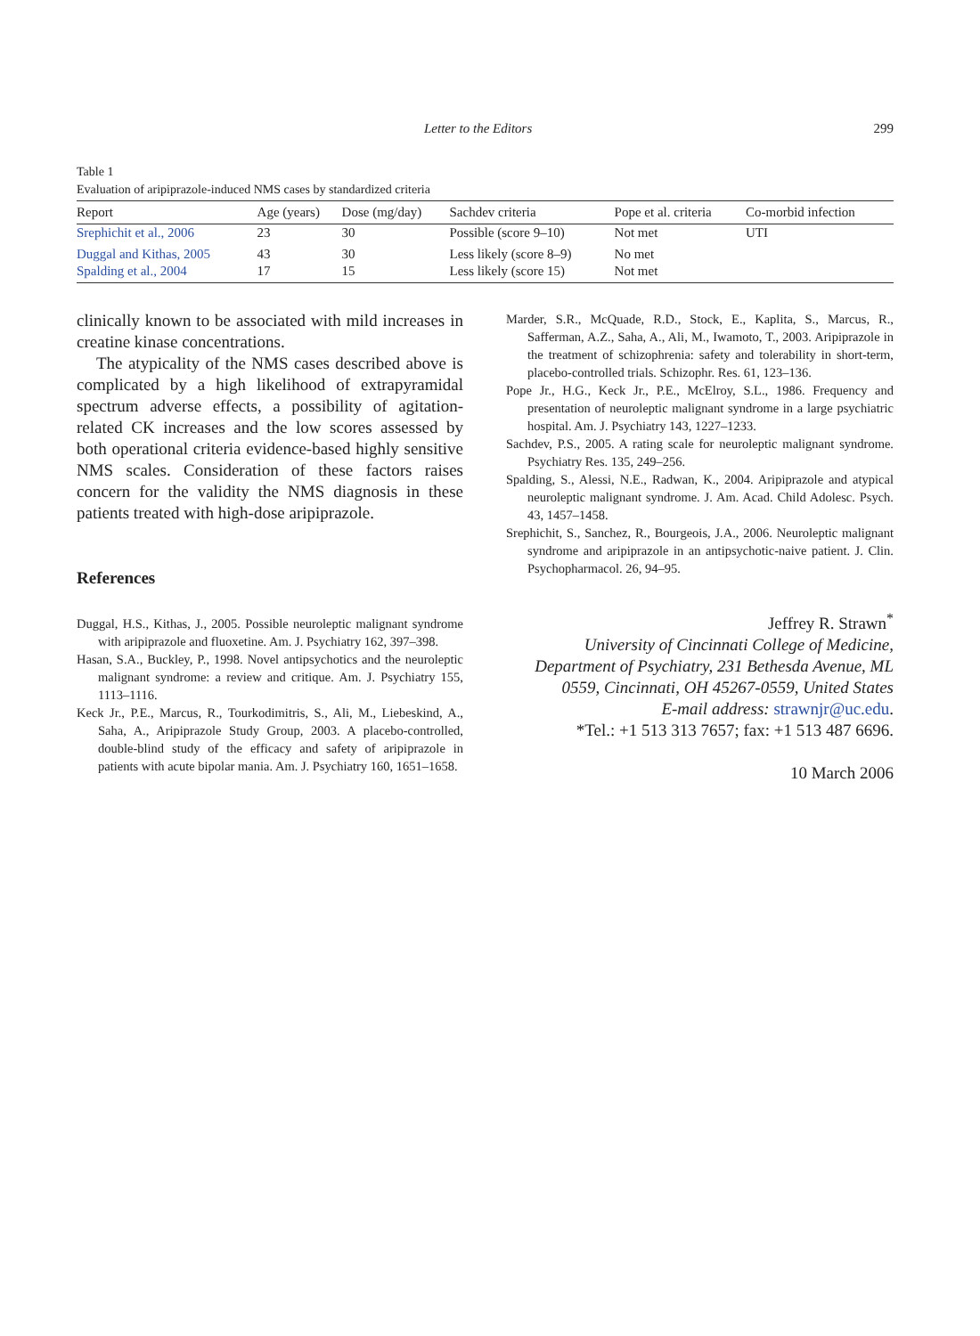Letter to the Editors 299
Table 1
Evaluation of aripiprazole-induced NMS cases by standardized criteria
| Report | Age (years) | Dose (mg/day) | Sachdev criteria | Pope et al. criteria | Co-morbid infection |
| --- | --- | --- | --- | --- | --- |
| Srephichit et al., 2006 | 23 | 30 | Possible (score 9–10) | Not met | UTI |
| Duggal and Kithas, 2005 | 43 | 30 | Less likely (score 8–9) | No met | |
| Spalding et al., 2004 | 17 | 15 | Less likely (score 15) | Not met | |
clinically known to be associated with mild increases in creatine kinase concentrations.
The atypicality of the NMS cases described above is complicated by a high likelihood of extrapyramidal spectrum adverse effects, a possibility of agitation-related CK increases and the low scores assessed by both operational criteria evidence-based highly sensitive NMS scales. Consideration of these factors raises concern for the validity the NMS diagnosis in these patients treated with high-dose aripiprazole.
References
Duggal, H.S., Kithas, J., 2005. Possible neuroleptic malignant syndrome with aripiprazole and fluoxetine. Am. J. Psychiatry 162, 397–398.
Hasan, S.A., Buckley, P., 1998. Novel antipsychotics and the neuroleptic malignant syndrome: a review and critique. Am. J. Psychiatry 155, 1113–1116.
Keck Jr., P.E., Marcus, R., Tourkodimitris, S., Ali, M., Liebeskind, A., Saha, A., Aripiprazole Study Group, 2003. A placebo-controlled, double-blind study of the efficacy and safety of aripiprazole in patients with acute bipolar mania. Am. J. Psychiatry 160, 1651–1658.
Marder, S.R., McQuade, R.D., Stock, E., Kaplita, S., Marcus, R., Safferman, A.Z., Saha, A., Ali, M., Iwamoto, T., 2003. Aripiprazole in the treatment of schizophrenia: safety and tolerability in short-term, placebo-controlled trials. Schizophr. Res. 61, 123–136.
Pope Jr., H.G., Keck Jr., P.E., McElroy, S.L., 1986. Frequency and presentation of neuroleptic malignant syndrome in a large psychiatric hospital. Am. J. Psychiatry 143, 1227–1233.
Sachdev, P.S., 2005. A rating scale for neuroleptic malignant syndrome. Psychiatry Res. 135, 249–256.
Spalding, S., Alessi, N.E., Radwan, K., 2004. Aripiprazole and atypical neuroleptic malignant syndrome. J. Am. Acad. Child Adolesc. Psych. 43, 1457–1458.
Srephichit, S., Sanchez, R., Bourgeois, J.A., 2006. Neuroleptic malignant syndrome and aripiprazole in an antipsychotic-naive patient. J. Clin. Psychopharmacol. 26, 94–95.
Jeffrey R. Strawn<sup>*</sup>
University of Cincinnati College of Medicine, Department of Psychiatry, 231 Bethesda Avenue, ML 0559, Cincinnati, OH 45267-0559, United States
E-mail address: strawnjr@uc.edu.
*Tel.: +1 513 313 7657; fax: +1 513 487 6696.
10 March 2006